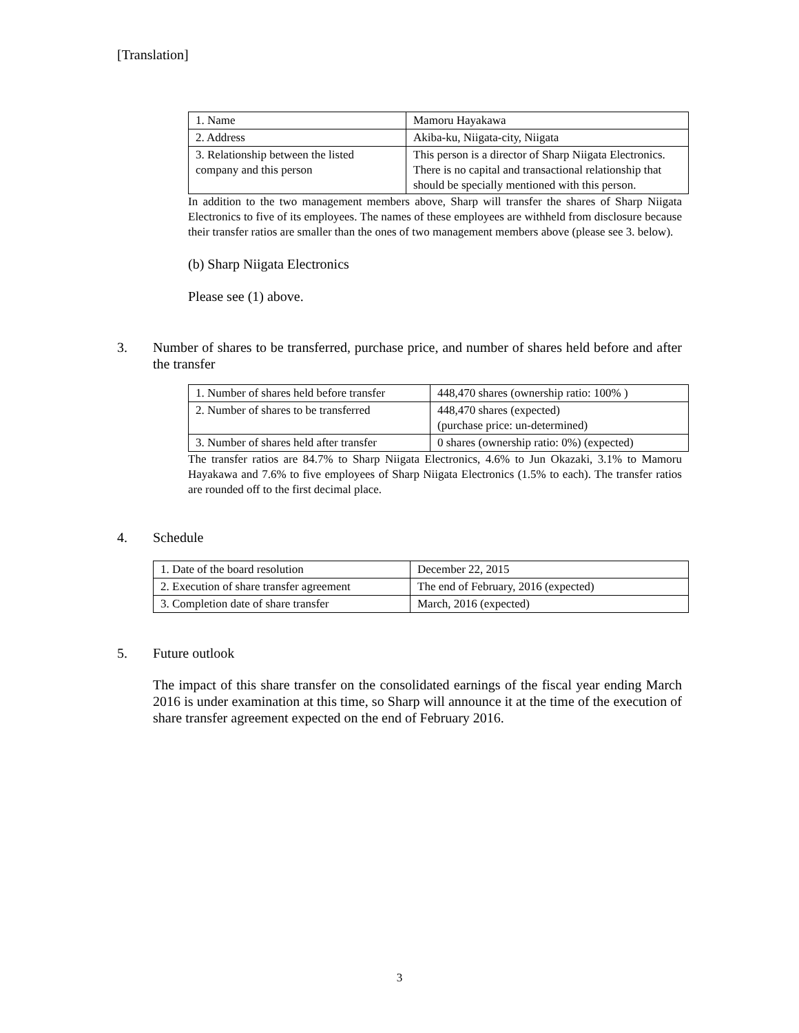[Translation]
| 1. Name | Mamoru Hayakawa |
| 2. Address | Akiba-ku, Niigata-city, Niigata |
| 3. Relationship between the listed company and this person | This person is a director of Sharp Niigata Electronics. There is no capital and transactional relationship that should be specially mentioned with this person. |
In addition to the two management members above, Sharp will transfer the shares of Sharp Niigata Electronics to five of its employees. The names of these employees are withheld from disclosure because their transfer ratios are smaller than the ones of two management members above (please see 3. below).
(b) Sharp Niigata Electronics
Please see (1) above.
3. Number of shares to be transferred, purchase price, and number of shares held before and after the transfer
| 1. Number of shares held before transfer | 448,470 shares (ownership ratio: 100% ) |
| 2. Number of shares to be transferred | 448,470 shares (expected) (purchase price: un-determined) |
| 3. Number of shares held after transfer | 0 shares (ownership ratio: 0%) (expected) |
The transfer ratios are 84.7% to Sharp Niigata Electronics, 4.6% to Jun Okazaki, 3.1% to Mamoru Hayakawa and 7.6% to five employees of Sharp Niigata Electronics (1.5% to each). The transfer ratios are rounded off to the first decimal place.
4. Schedule
| 1. Date of the board resolution | December 22, 2015 |
| 2. Execution of share transfer agreement | The end of February, 2016 (expected) |
| 3. Completion date of share transfer | March, 2016 (expected) |
5. Future outlook
The impact of this share transfer on the consolidated earnings of the fiscal year ending March 2016 is under examination at this time, so Sharp will announce it at the time of the execution of share transfer agreement expected on the end of February 2016.
3